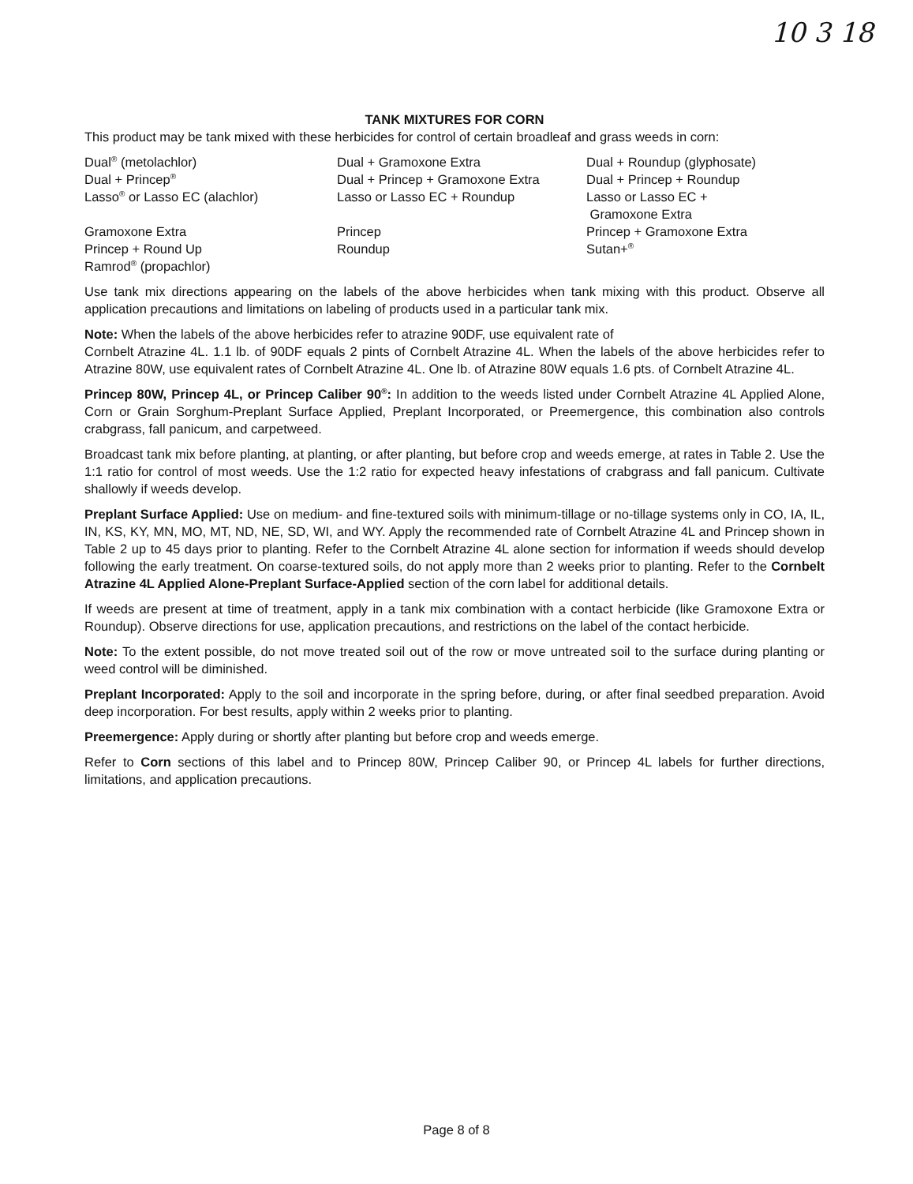10 3 18
TANK MIXTURES FOR CORN
This product may be tank mixed with these herbicides for control of certain broadleaf and grass weeds in corn:
Dual<sup>®</sup> (metolachlor)
Dual + Princep<sup>®</sup>
Lasso<sup>®</sup> or Lasso EC (alachlor)
Gramoxone Extra
Princep + Round Up
Ramrod<sup>®</sup> (propachlor)
Dual + Gramoxone Extra
Dual + Princep + Gramoxone Extra
Lasso or Lasso EC + Roundup
Princep
Roundup
Dual + Roundup (glyphosate)
Dual + Princep + Roundup
Lasso or Lasso EC +
Gramoxone Extra
Princep + Gramoxone Extra
Sutan+<sup>®</sup>
Use tank mix directions appearing on the labels of the above herbicides when tank mixing with this product. Observe all application precautions and limitations on labeling of products used in a particular tank mix.
Note: When the labels of the above herbicides refer to atrazine 90DF, use equivalent rate of
Cornbelt Atrazine 4L. 1.1 lb. of 90DF equals 2 pints of Cornbelt Atrazine 4L. When the labels of the above herbicides refer to Atrazine 80W, use equivalent rates of Cornbelt Atrazine 4L. One lb. of Atrazine 80W equals 1.6 pts. of Cornbelt Atrazine 4L.
Princep 80W, Princep 4L, or Princep Caliber 90<sup>®</sup>: In addition to the weeds listed under Cornbelt Atrazine 4L Applied Alone, Corn or Grain Sorghum-Preplant Surface Applied, Preplant Incorporated, or Preemergence, this combination also controls crabgrass, fall panicum, and carpetweed.
Broadcast tank mix before planting, at planting, or after planting, but before crop and weeds emerge, at rates in Table 2. Use the 1:1 ratio for control of most weeds. Use the 1:2 ratio for expected heavy infestations of crabgrass and fall panicum. Cultivate shallowly if weeds develop.
Preplant Surface Applied: Use on medium- and fine-textured soils with minimum-tillage or no-tillage systems only in CO, IA, IL, IN, KS, KY, MN, MO, MT, ND, NE, SD, WI, and WY. Apply the recommended rate of Cornbelt Atrazine 4L and Princep shown in Table 2 up to 45 days prior to planting. Refer to the Cornbelt Atrazine 4L alone section for information if weeds should develop following the early treatment. On coarse-textured soils, do not apply more than 2 weeks prior to planting. Refer to the Cornbelt Atrazine 4L Applied Alone-Preplant Surface-Applied section of the corn label for additional details.
If weeds are present at time of treatment, apply in a tank mix combination with a contact herbicide (like Gramoxone Extra or Roundup). Observe directions for use, application precautions, and restrictions on the label of the contact herbicide.
Note: To the extent possible, do not move treated soil out of the row or move untreated soil to the surface during planting or weed control will be diminished.
Preplant Incorporated: Apply to the soil and incorporate in the spring before, during, or after final seedbed preparation. Avoid deep incorporation. For best results, apply within 2 weeks prior to planting.
Preemergence: Apply during or shortly after planting but before crop and weeds emerge.
Refer to Corn sections of this label and to Princep 80W, Princep Caliber 90, or Princep 4L labels for further directions, limitations, and application precautions.
Page 8 of 8